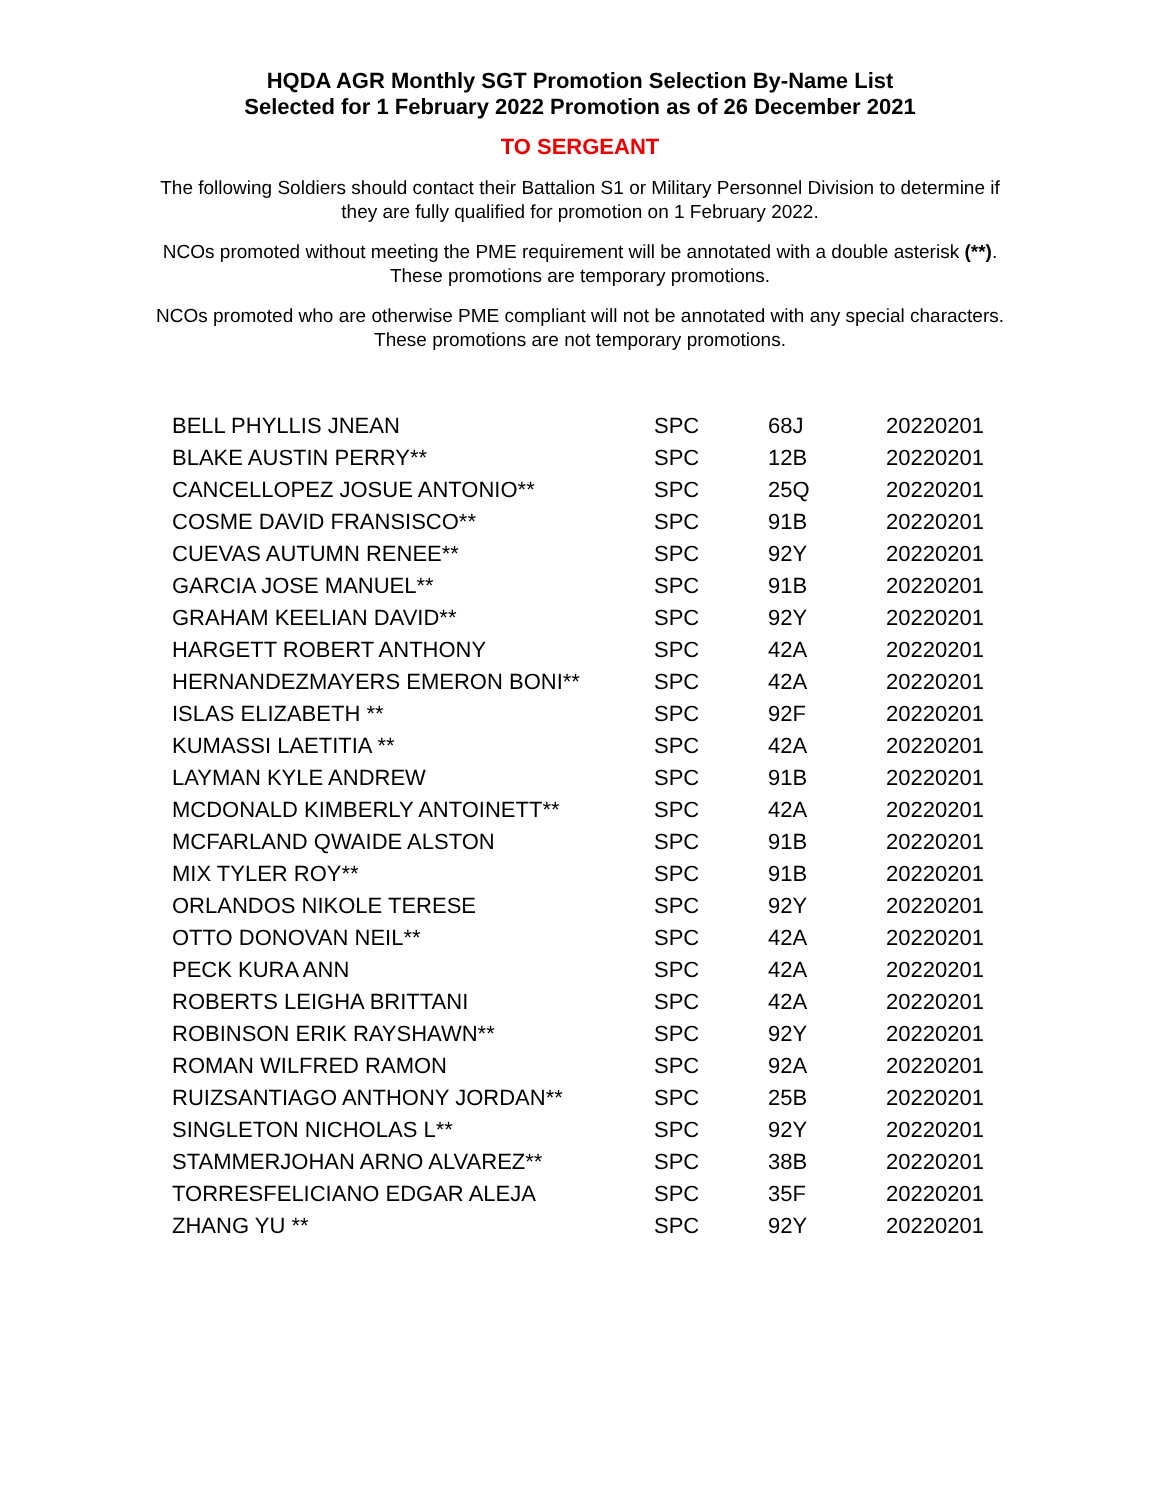HQDA AGR Monthly SGT Promotion Selection By-Name List
Selected for 1 February 2022 Promotion as of 26 December 2021
TO SERGEANT
The following Soldiers should contact their Battalion S1 or Military Personnel Division to determine if they are fully qualified for promotion on 1 February 2022.
NCOs promoted without meeting the PME requirement will be annotated with a double asterisk (**). These promotions are temporary promotions.
NCOs promoted who are otherwise PME compliant will not be annotated with any special characters. These promotions are not temporary promotions.
| BELL PHYLLIS JNEAN | SPC | 68J | 20220201 |
| BLAKE AUSTIN PERRY** | SPC | 12B | 20220201 |
| CANCELLOPEZ JOSUE ANTONIO** | SPC | 25Q | 20220201 |
| COSME DAVID FRANSISCO** | SPC | 91B | 20220201 |
| CUEVAS AUTUMN RENEE** | SPC | 92Y | 20220201 |
| GARCIA JOSE MANUEL** | SPC | 91B | 20220201 |
| GRAHAM KEELIAN DAVID** | SPC | 92Y | 20220201 |
| HARGETT ROBERT ANTHONY | SPC | 42A | 20220201 |
| HERNANDEZMAYERS EMERON BONI** | SPC | 42A | 20220201 |
| ISLAS ELIZABETH ** | SPC | 92F | 20220201 |
| KUMASSI LAETITIA ** | SPC | 42A | 20220201 |
| LAYMAN KYLE ANDREW | SPC | 91B | 20220201 |
| MCDONALD KIMBERLY ANTOINETT** | SPC | 42A | 20220201 |
| MCFARLAND QWAIDE ALSTON | SPC | 91B | 20220201 |
| MIX TYLER ROY** | SPC | 91B | 20220201 |
| ORLANDOS NIKOLE TERESE | SPC | 92Y | 20220201 |
| OTTO DONOVAN NEIL** | SPC | 42A | 20220201 |
| PECK KURA ANN | SPC | 42A | 20220201 |
| ROBERTS LEIGHA BRITTANI | SPC | 42A | 20220201 |
| ROBINSON ERIK RAYSHAWN** | SPC | 92Y | 20220201 |
| ROMAN WILFRED RAMON | SPC | 92A | 20220201 |
| RUIZSANTIAGO ANTHONY JORDAN** | SPC | 25B | 20220201 |
| SINGLETON NICHOLAS L** | SPC | 92Y | 20220201 |
| STAMMERJOHAN ARNO ALVAREZ** | SPC | 38B | 20220201 |
| TORRESFELICIANO EDGAR ALEJA | SPC | 35F | 20220201 |
| ZHANG YU ** | SPC | 92Y | 20220201 |